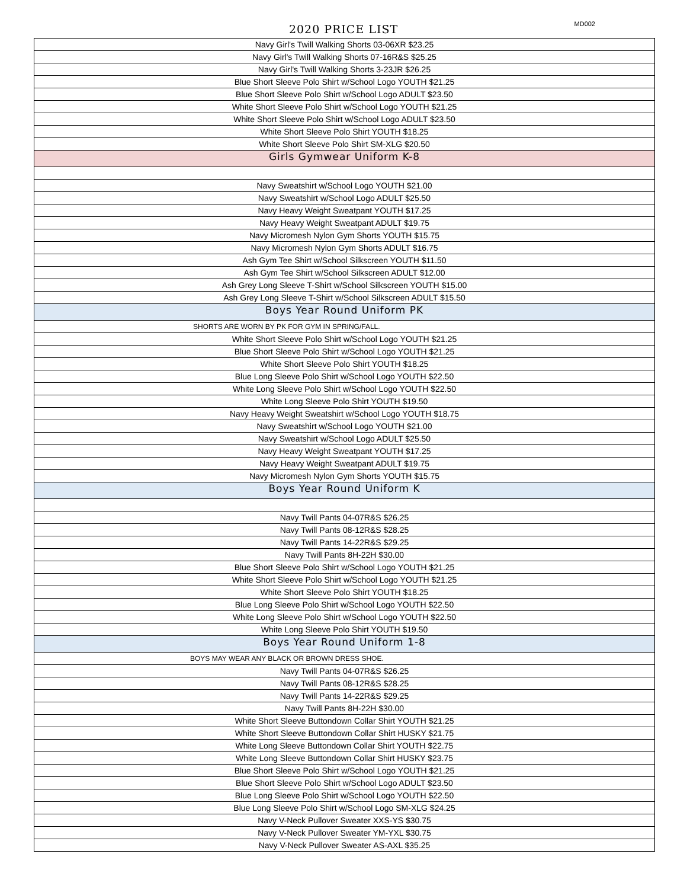2020 PRICE LIST
MD002
| Navy Girl's Twill Walking Shorts 03-06XR $23.25 |
| Navy Girl's Twill Walking Shorts 07-16R&S $25.25 |
| Navy Girl's Twill Walking Shorts 3-23JR $26.25 |
| Blue Short Sleeve Polo Shirt w/School Logo YOUTH $21.25 |
| Blue Short Sleeve Polo Shirt w/School Logo ADULT $23.50 |
| White Short Sleeve Polo Shirt w/School Logo YOUTH $21.25 |
| White Short Sleeve Polo Shirt w/School Logo ADULT $23.50 |
| White Short Sleeve Polo Shirt YOUTH $18.25 |
| White Short Sleeve Polo Shirt SM-XLG $20.50 |
| Girls Gymwear Uniform K-8 |
| Navy Sweatshirt w/School Logo YOUTH $21.00 |
| Navy Sweatshirt w/School Logo ADULT $25.50 |
| Navy Heavy Weight Sweatpant YOUTH $17.25 |
| Navy Heavy Weight Sweatpant ADULT $19.75 |
| Navy Micromesh Nylon Gym Shorts YOUTH $15.75 |
| Navy Micromesh Nylon Gym Shorts ADULT $16.75 |
| Ash Gym Tee Shirt w/School Silkscreen YOUTH $11.50 |
| Ash Gym Tee Shirt w/School Silkscreen ADULT $12.00 |
| Ash Grey Long Sleeve T-Shirt w/School Silkscreen YOUTH $15.00 |
| Ash Grey Long Sleeve T-Shirt w/School Silkscreen ADULT $15.50 |
| Boys Year Round Uniform PK |
| SHORTS ARE WORN BY PK FOR GYM IN SPRING/FALL. |
| White Short Sleeve Polo Shirt w/School Logo YOUTH $21.25 |
| Blue Short Sleeve Polo Shirt w/School Logo YOUTH $21.25 |
| White Short Sleeve Polo Shirt YOUTH $18.25 |
| Blue Long Sleeve Polo Shirt w/School Logo YOUTH $22.50 |
| White Long Sleeve Polo Shirt w/School Logo YOUTH $22.50 |
| White Long Sleeve Polo Shirt YOUTH $19.50 |
| Navy Heavy Weight Sweatshirt w/School Logo YOUTH $18.75 |
| Navy Sweatshirt w/School Logo YOUTH $21.00 |
| Navy Sweatshirt w/School Logo ADULT $25.50 |
| Navy Heavy Weight Sweatpant YOUTH $17.25 |
| Navy Heavy Weight Sweatpant ADULT $19.75 |
| Navy Micromesh Nylon Gym Shorts YOUTH $15.75 |
| Boys Year Round Uniform K |
| Navy Twill Pants 04-07R&S $26.25 |
| Navy Twill Pants 08-12R&S $28.25 |
| Navy Twill Pants 14-22R&S $29.25 |
| Navy Twill Pants 8H-22H $30.00 |
| Blue Short Sleeve Polo Shirt w/School Logo YOUTH $21.25 |
| White Short Sleeve Polo Shirt w/School Logo YOUTH $21.25 |
| White Short Sleeve Polo Shirt YOUTH $18.25 |
| Blue Long Sleeve Polo Shirt w/School Logo YOUTH $22.50 |
| White Long Sleeve Polo Shirt w/School Logo YOUTH $22.50 |
| White Long Sleeve Polo Shirt YOUTH $19.50 |
| Boys Year Round Uniform 1-8 |
| BOYS MAY WEAR ANY BLACK OR BROWN DRESS SHOE. |
| Navy Twill Pants 04-07R&S $26.25 |
| Navy Twill Pants 08-12R&S $28.25 |
| Navy Twill Pants 14-22R&S $29.25 |
| Navy Twill Pants 8H-22H $30.00 |
| White Short Sleeve Buttondown Collar Shirt YOUTH $21.25 |
| White Short Sleeve Buttondown Collar Shirt HUSKY $21.75 |
| White Long Sleeve Buttondown Collar Shirt YOUTH $22.75 |
| White Long Sleeve Buttondown Collar Shirt HUSKY $23.75 |
| Blue Short Sleeve Polo Shirt w/School Logo YOUTH $21.25 |
| Blue Short Sleeve Polo Shirt w/School Logo ADULT $23.50 |
| Blue Long Sleeve Polo Shirt w/School Logo YOUTH $22.50 |
| Blue Long Sleeve Polo Shirt w/School Logo SM-XLG $24.25 |
| Navy V-Neck Pullover Sweater XXS-YS $30.75 |
| Navy V-Neck Pullover Sweater YM-YXL $30.75 |
| Navy V-Neck Pullover Sweater AS-AXL $35.25 |